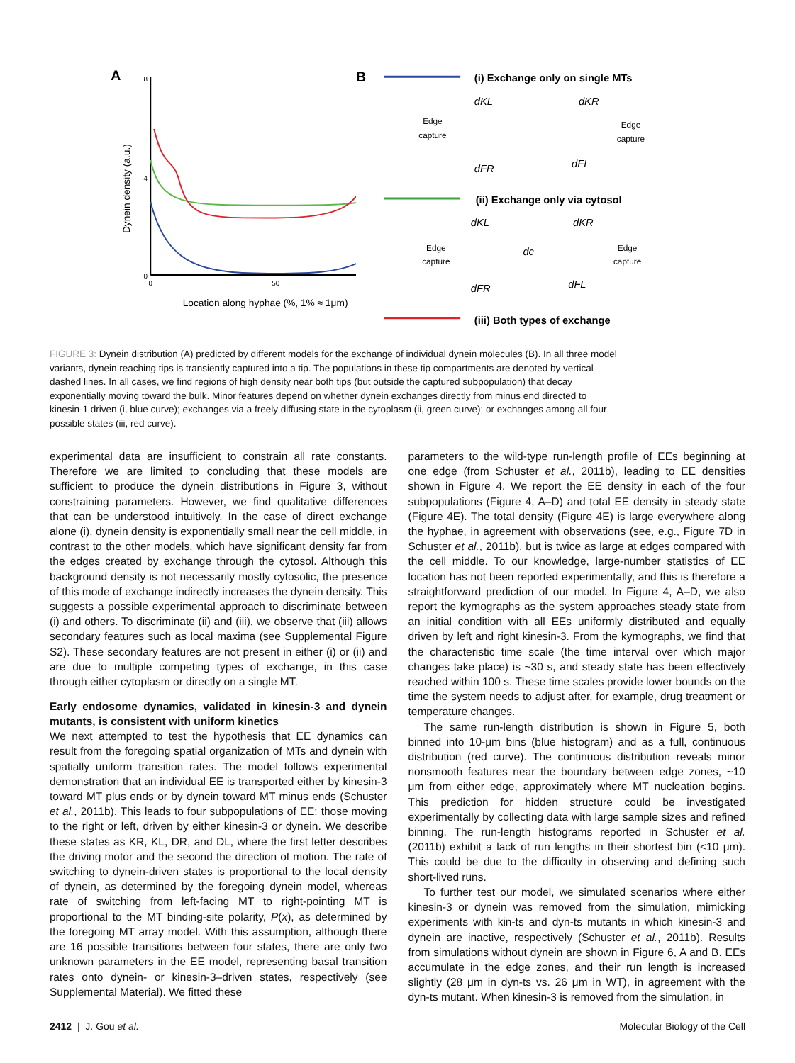A
8
4
0
Dynein density (a.u.)
0
50
Location along hyphae (%, 1% ≈ 1μm)
B
(i) Exchange only on single MTs
dKL
dKR
Edge
capture
Edge
capture
dFR
dFL
(ii) Exchange only via cytosol
dKL
dKR
dc
Edge
capture
Edge
capture
dFR
dFL
(iii) Both types of exchange
FIGURE 3: Dynein distribution (A) predicted by different models for the exchange of individual dynein molecules (B). In all three model variants, dynein reaching tips is transiently captured into a tip. The populations in these tip compartments are denoted by vertical dashed lines. In all cases, we find regions of high density near both tips (but outside the captured subpopulation) that decay exponentially moving toward the bulk. Minor features depend on whether dynein exchanges directly from minus end directed to kinesin-1 driven (i, blue curve); exchanges via a freely diffusing state in the cytoplasm (ii, green curve); or exchanges among all four possible states (iii, red curve).
experimental data are insufficient to constrain all rate constants. Therefore we are limited to concluding that these models are sufficient to produce the dynein distributions in Figure 3, without constraining parameters. However, we find qualitative differences that can be understood intuitively. In the case of direct exchange alone (i), dynein density is exponentially small near the cell middle, in contrast to the other models, which have significant density far from the edges created by exchange through the cytosol. Although this background density is not necessarily mostly cytosolic, the presence of this mode of exchange indirectly increases the dynein density. This suggests a possible experimental approach to discriminate between (i) and others. To discriminate (ii) and (iii), we observe that (iii) allows secondary features such as local maxima (see Supplemental Figure S2). These secondary features are not present in either (i) or (ii) and are due to multiple competing types of exchange, in this case through either cytoplasm or directly on a single MT.
Early endosome dynamics, validated in kinesin-3 and dynein mutants, is consistent with uniform kinetics
We next attempted to test the hypothesis that EE dynamics can result from the foregoing spatial organization of MTs and dynein with spatially uniform transition rates. The model follows experimental demonstration that an individual EE is transported either by kinesin-3 toward MT plus ends or by dynein toward MT minus ends (Schuster et al., 2011b). This leads to four subpopulations of EE: those moving to the right or left, driven by either kinesin-3 or dynein. We describe these states as KR, KL, DR, and DL, where the first letter describes the driving motor and the second the direction of motion. The rate of switching to dynein-driven states is proportional to the local density of dynein, as determined by the foregoing dynein model, whereas rate of switching from left-facing MT to right-pointing MT is proportional to the MT binding-site polarity, P(x), as determined by the foregoing MT array model. With this assumption, although there are 16 possible transitions between four states, there are only two unknown parameters in the EE model, representing basal transition rates onto dynein- or kinesin-3–driven states, respectively (see Supplemental Material). We fitted these
parameters to the wild-type run-length profile of EEs beginning at one edge (from Schuster et al., 2011b), leading to EE densities shown in Figure 4. We report the EE density in each of the four subpopulations (Figure 4, A–D) and total EE density in steady state (Figure 4E). The total density (Figure 4E) is large everywhere along the hyphae, in agreement with observations (see, e.g., Figure 7D in Schuster et al., 2011b), but is twice as large at edges compared with the cell middle. To our knowledge, large-number statistics of EE location has not been reported experimentally, and this is therefore a straightforward prediction of our model. In Figure 4, A–D, we also report the kymographs as the system approaches steady state from an initial condition with all EEs uniformly distributed and equally driven by left and right kinesin-3. From the kymographs, we find that the characteristic time scale (the time interval over which major changes take place) is ~30 s, and steady state has been effectively reached within 100 s. These time scales provide lower bounds on the time the system needs to adjust after, for example, drug treatment or temperature changes.
The same run-length distribution is shown in Figure 5, both binned into 10-μm bins (blue histogram) and as a full, continuous distribution (red curve). The continuous distribution reveals minor nonsmooth features near the boundary between edge zones, ~10 μm from either edge, approximately where MT nucleation begins. This prediction for hidden structure could be investigated experimentally by collecting data with large sample sizes and refined binning. The run-length histograms reported in Schuster et al. (2011b) exhibit a lack of run lengths in their shortest bin (<10 μm). This could be due to the difficulty in observing and defining such short-lived runs.
To further test our model, we simulated scenarios where either kinesin-3 or dynein was removed from the simulation, mimicking experiments with kin-ts and dyn-ts mutants in which kinesin-3 and dynein are inactive, respectively (Schuster et al., 2011b). Results from simulations without dynein are shown in Figure 6, A and B. EEs accumulate in the edge zones, and their run length is increased slightly (28 μm in dyn-ts vs. 26 μm in WT), in agreement with the dyn-ts mutant. When kinesin-3 is removed from the simulation, in
2412 | J. Gou et al. Molecular Biology of the Cell